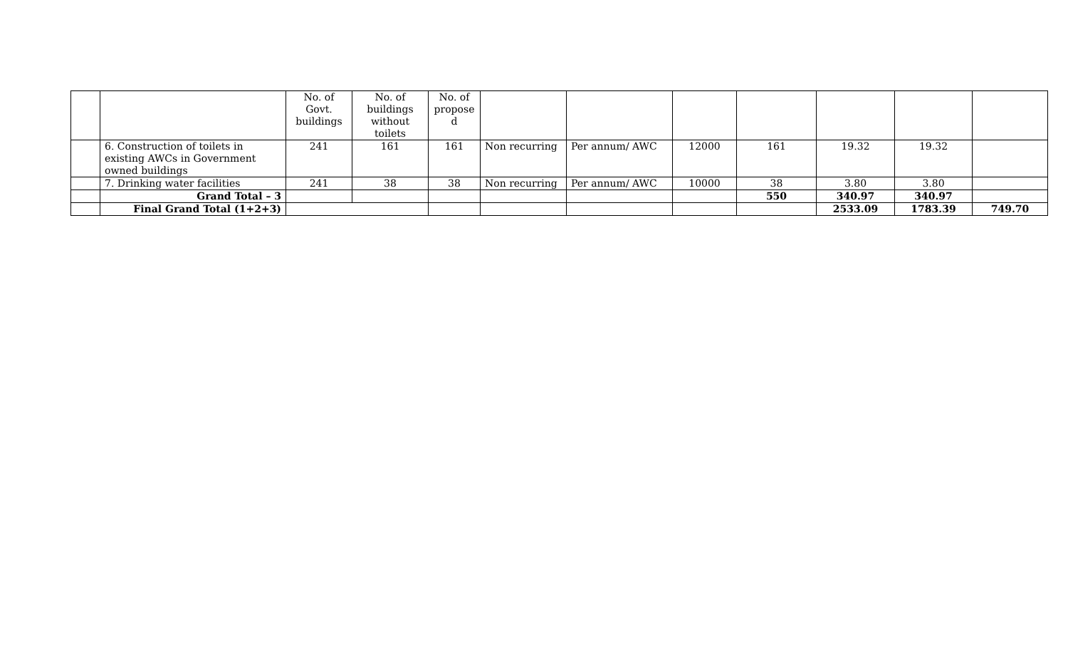| | | No. of Govt. buildings | No. of buildings without toilets | No. of propose d | | | | | | | |
| | 6. Construction of toilets in existing AWCs in Government owned buildings | 241 | 161 | 161 | Non recurring | Per annum/ AWC | 12000 | 161 | 19.32 | 19.32 | |
| | 7. Drinking water facilities | 241 | 38 | 38 | Non recurring | Per annum/ AWC | 10000 | 38 | 3.80 | 3.80 | |
| | Grand Total – 3 | | | | | | | 550 | 340.97 | 340.97 | |
| | Final Grand Total (1+2+3) | | | | | | | | 2533.09 | 1783.39 | 749.70 |